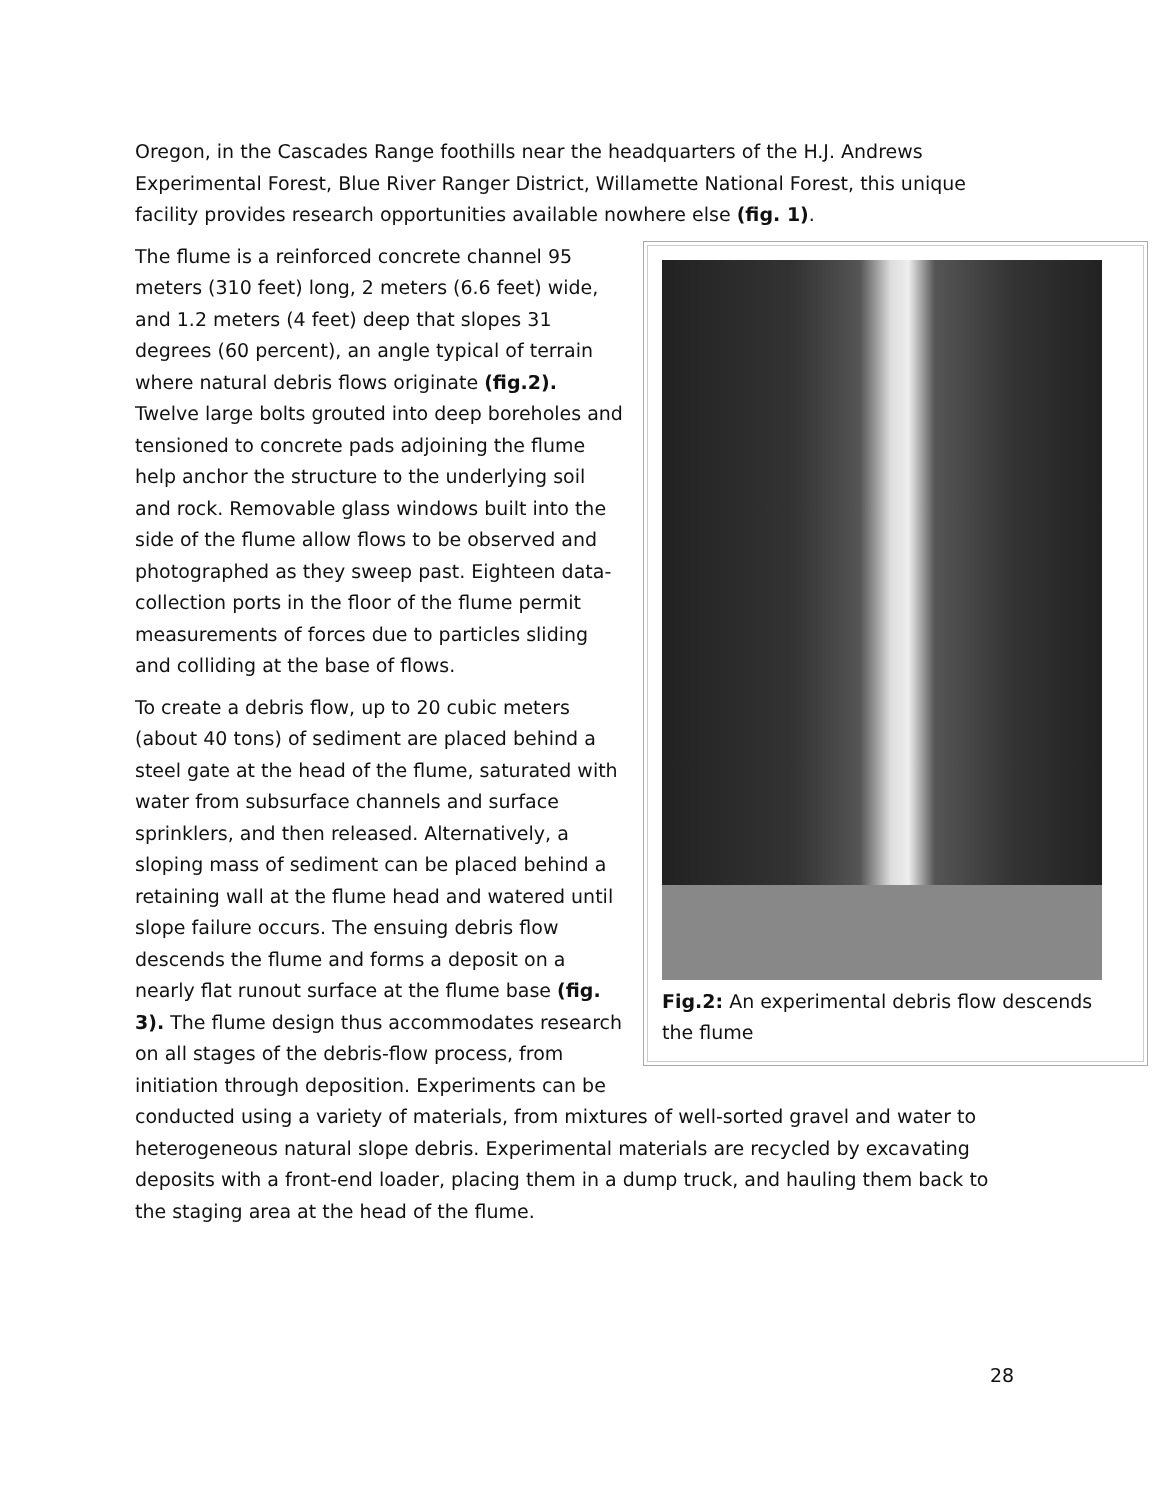Oregon, in the Cascades Range foothills near the headquarters of the H.J. Andrews Experimental Forest, Blue River Ranger District, Willamette National Forest, this unique facility provides research opportunities available nowhere else (fig. 1).
Fig.2: An experimental debris flow descends the flume
The flume is a reinforced concrete channel 95 meters (310 feet) long, 2 meters (6.6 feet) wide, and 1.2 meters (4 feet) deep that slopes 31 degrees (60 percent), an angle typical of terrain where natural debris flows originate (fig.2). Twelve large bolts grouted into deep boreholes and tensioned to concrete pads adjoining the flume help anchor the structure to the underlying soil and rock. Removable glass windows built into the side of the flume allow flows to be observed and photographed as they sweep past. Eighteen data-collection ports in the floor of the flume permit measurements of forces due to particles sliding and colliding at the base of flows.
To create a debris flow, up to 20 cubic meters (about 40 tons) of sediment are placed behind a steel gate at the head of the flume, saturated with water from subsurface channels and surface sprinklers, and then released. Alternatively, a sloping mass of sediment can be placed behind a retaining wall at the flume head and watered until slope failure occurs. The ensuing debris flow descends the flume and forms a deposit on a nearly flat runout surface at the flume base (fig. 3). The flume design thus accommodates research on all stages of the debris-flow process, from initiation through deposition. Experiments can be conducted using a variety of materials, from mixtures of well-sorted gravel and water to heterogeneous natural slope debris. Experimental materials are recycled by excavating deposits with a front-end loader, placing them in a dump truck, and hauling them back to the staging area at the head of the flume.
28